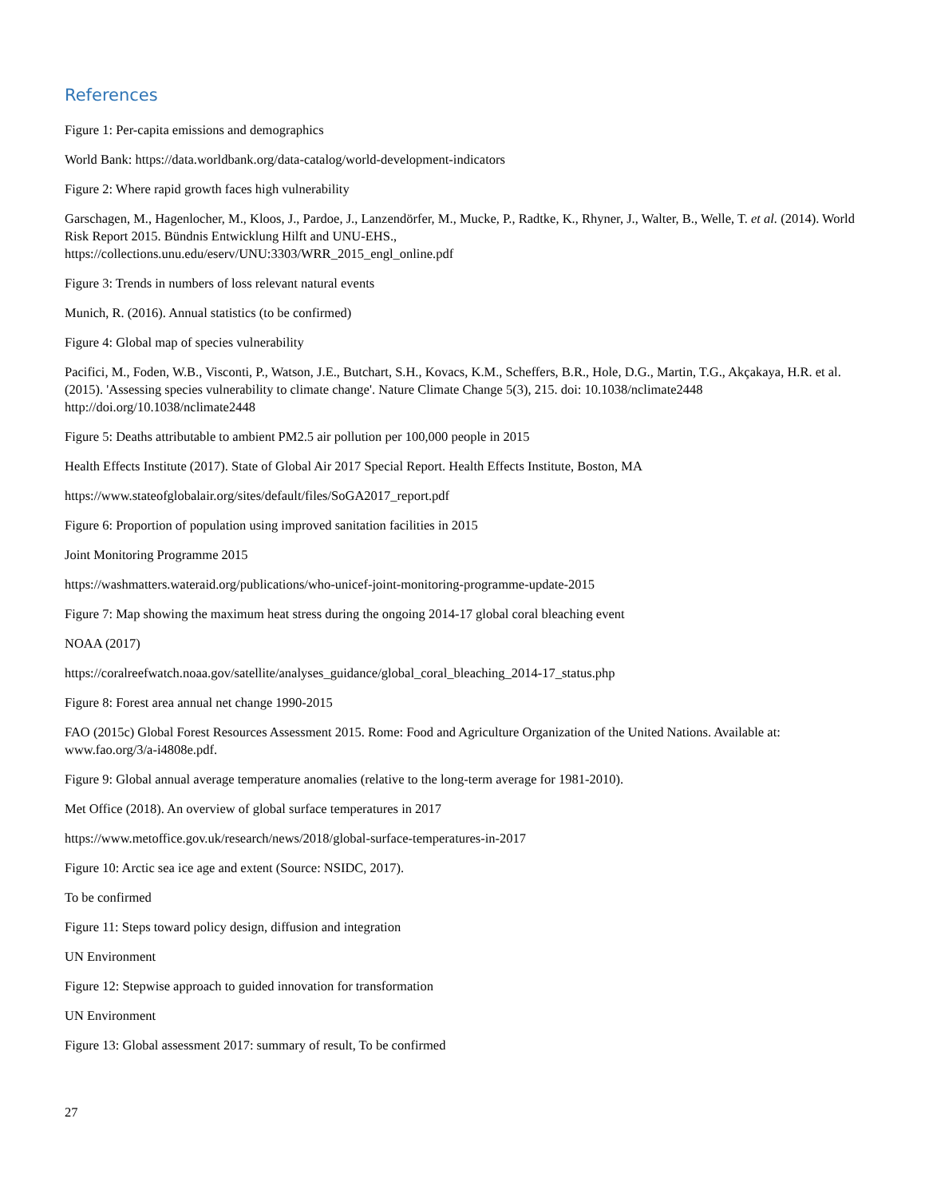References
Figure 1: Per-capita emissions and demographics
World Bank: https://data.worldbank.org/data-catalog/world-development-indicators
Figure 2: Where rapid growth faces high vulnerability
Garschagen, M., Hagenlocher, M., Kloos, J., Pardoe, J., Lanzendörfer, M., Mucke, P., Radtke, K., Rhyner, J., Walter, B., Welle, T. et al. (2014). World Risk Report 2015. Bündnis Entwicklung Hilft and UNU-EHS.,
https://collections.unu.edu/eserv/UNU:3303/WRR_2015_engl_online.pdf
Figure 3: Trends in numbers of loss relevant natural events
Munich, R. (2016). Annual statistics (to be confirmed)
Figure 4: Global map of species vulnerability
Pacifici, M., Foden, W.B., Visconti, P., Watson, J.E., Butchart, S.H., Kovacs, K.M., Scheffers, B.R., Hole, D.G., Martin, T.G., Akçakaya, H.R. et al. (2015). 'Assessing species vulnerability to climate change'. Nature Climate Change 5(3), 215. doi: 10.1038/nclimate2448 http://doi.org/10.1038/nclimate2448
Figure 5: Deaths attributable to ambient PM2.5 air pollution per 100,000 people in 2015
Health Effects Institute (2017). State of Global Air 2017 Special Report. Health Effects Institute, Boston, MA
https://www.stateofglobalair.org/sites/default/files/SoGA2017_report.pdf
Figure 6: Proportion of population using improved sanitation facilities in 2015
Joint Monitoring Programme 2015
https://washmatters.wateraid.org/publications/who-unicef-joint-monitoring-programme-update-2015
Figure 7: Map showing the maximum heat stress during the ongoing 2014-17 global coral bleaching event
NOAA (2017)
https://coralreefwatch.noaa.gov/satellite/analyses_guidance/global_coral_bleaching_2014-17_status.php
Figure 8: Forest area annual net change 1990-2015
FAO (2015c) Global Forest Resources Assessment 2015. Rome: Food and Agriculture Organization of the United Nations. Available at: www.fao.org/3/a-i4808e.pdf.
Figure 9: Global annual average temperature anomalies (relative to the long-term average for 1981-2010).
Met Office (2018). An overview of global surface temperatures in 2017
https://www.metoffice.gov.uk/research/news/2018/global-surface-temperatures-in-2017
Figure 10: Arctic sea ice age and extent (Source: NSIDC, 2017).
To be confirmed
Figure 11: Steps toward policy design, diffusion and integration
UN Environment
Figure 12: Stepwise approach to guided innovation for transformation
UN Environment
Figure 13: Global assessment 2017: summary of result, To be confirmed
27